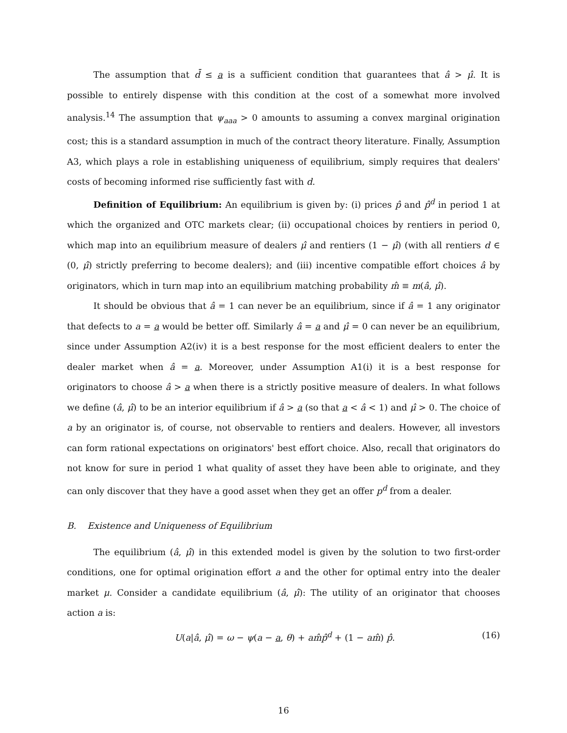The assumption that d̄ ≤ a is a sufficient condition that guarantees that â > μ̂. It is possible to entirely dispense with this condition at the cost of a somewhat more involved analysis.<sup>14</sup> The assumption that ψ<sub>aaa</sub> > 0 amounts to assuming a convex marginal origination cost; this is a standard assumption in much of the contract theory literature. Finally, Assumption A3, which plays a role in establishing uniqueness of equilibrium, simply requires that dealers' costs of becoming informed rise sufficiently fast with d.
Definition of Equilibrium: An equilibrium is given by: (i) prices p̂ and p̂<sup>d</sup> in period 1 at which the organized and OTC markets clear; (ii) occupational choices by rentiers in period 0, which map into an equilibrium measure of dealers μ̂ and rentiers (1 − μ̂) (with all rentiers d ∈ (0, μ̂) strictly preferring to become dealers); and (iii) incentive compatible effort choices â by originators, which in turn map into an equilibrium matching probability m̂ ≡ m(â, μ̂).
It should be obvious that â = 1 can never be an equilibrium, since if â = 1 any originator that defects to a = a would be better off. Similarly â = a and μ̂ = 0 can never be an equilibrium, since under Assumption A2(iv) it is a best response for the most efficient dealers to enter the dealer market when â = a. Moreover, under Assumption A1(i) it is a best response for originators to choose â > a when there is a strictly positive measure of dealers. In what follows we define (â, μ̂) to be an interior equilibrium if â > a (so that a < â < 1) and μ̂ > 0. The choice of a by an originator is, of course, not observable to rentiers and dealers. However, all investors can form rational expectations on originators' best effort choice. Also, recall that originators do not know for sure in period 1 what quality of asset they have been able to originate, and they can only discover that they have a good asset when they get an offer p<sup>d</sup> from a dealer.
B. Existence and Uniqueness of Equilibrium
The equilibrium (â, μ̂) in this extended model is given by the solution to two first-order conditions, one for optimal origination effort a and the other for optimal entry into the dealer market μ. Consider a candidate equilibrium (â, μ̂): The utility of an originator that chooses action a is:
U(a|â, μ̂) = ω − ψ(a − a, θ) + am̂p̂<sup>d</sup> + (1 − am̂) p̂. (16)
16